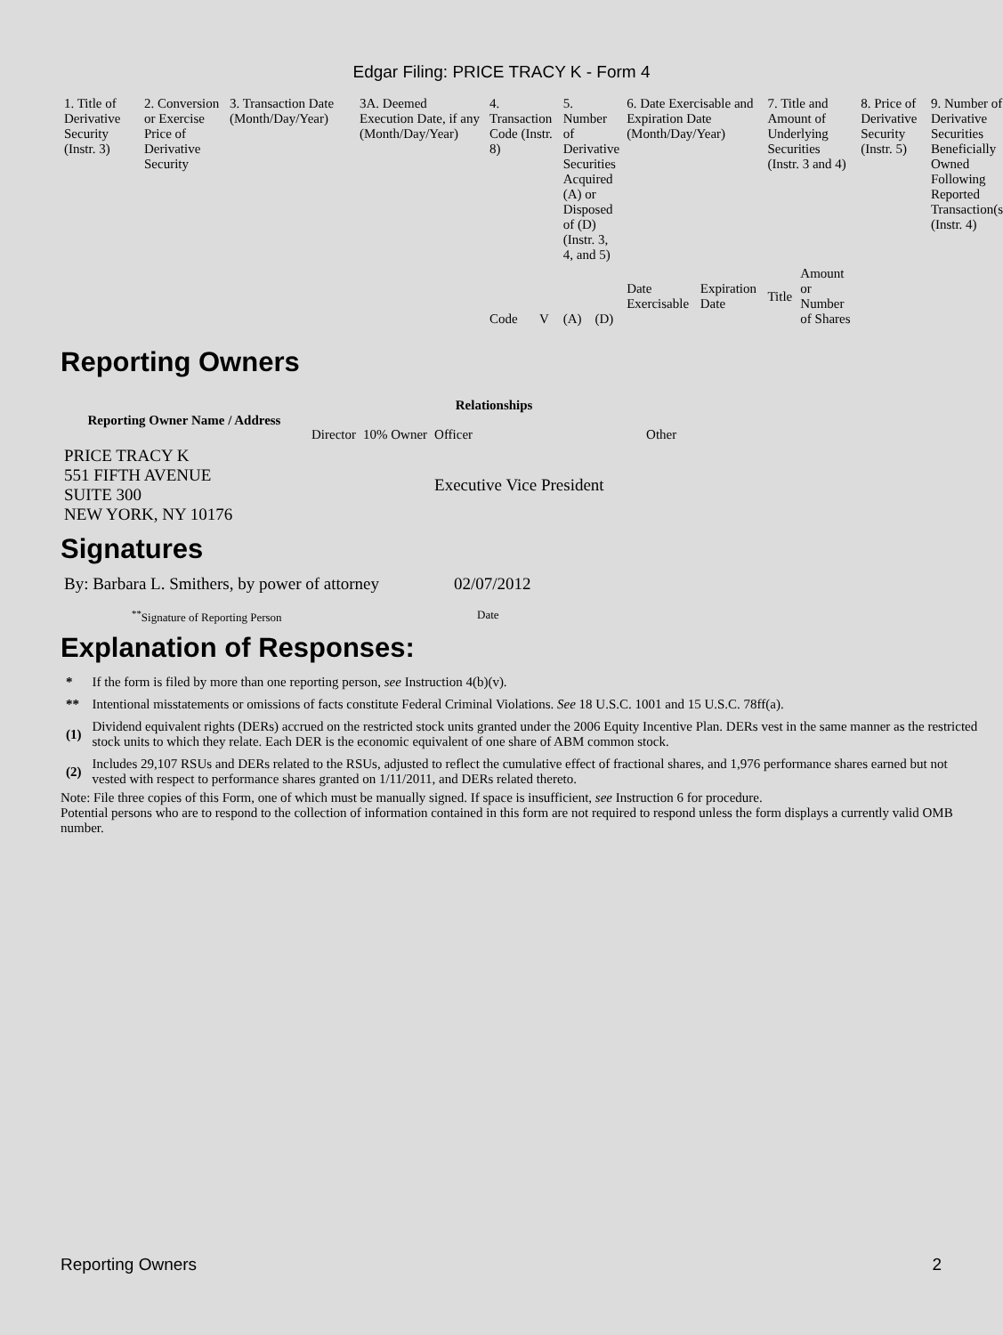Edgar Filing: PRICE TRACY K - Form 4
| 1. Title of Derivative Security (Instr. 3) | 2. Conversion or Exercise Price of Derivative Security | 3. Transaction Date (Month/Day/Year) | 3A. Deemed Execution Date, if any (Month/Day/Year) | 4. Transaction Code (Instr. 8) | | 5. Number of Derivative Securities Acquired (A) or Disposed of (D) (Instr. 3, 4, and 5) | | 6. Date Exercisable and Expiration Date (Month/Day/Year) | | 7. Title and Amount of Underlying Securities (Instr. 3 and 4) | | 8. Price of Derivative Security (Instr. 5) | 9. Number of Derivative Securities Beneficially Owned Following Reported Transaction(s) (Instr. 4) |
| | | | | Code | V | (A) | (D) | Date Exercisable | Expiration Date | Title | Amount or Number of Shares | | |
Reporting Owners
| Reporting Owner Name / Address | Relationships | | | |
| --- | --- | --- | --- | --- |
| | Director | 10% Owner | Officer | Other |
| PRICE TRACY K 551 FIFTH AVENUE SUITE 300 NEW YORK, NY 10176 | | | Executive Vice President | |
Signatures
| By: Barbara L. Smithers, by power of attorney | 02/07/2012 |
| <sup>**</sup> Signature of Reporting Person | Date |
Explanation of Responses:
| * | If the form is filed by more than one reporting person, see Instruction 4(b)(v). |
| ** | Intentional misstatements or omissions of facts constitute Federal Criminal Violations. See 18 U.S.C. 1001 and 15 U.S.C. 78ff(a). |
| (1) | Dividend equivalent rights (DERs) accrued on the restricted stock units granted under the 2006 Equity Incentive Plan. DERs vest in the same manner as the restricted stock units to which they relate. Each DER is the economic equivalent of one share of ABM common stock. |
| (2) | Includes 29,107 RSUs and DERs related to the RSUs, adjusted to reflect the cumulative effect of fractional shares, and 1,976 performance shares earned but not vested with respect to performance shares granted on 1/11/2011, and DERs related thereto. |
Note: File three copies of this Form, one of which must be manually signed. If space is insufficient, see Instruction 6 for procedure.
Potential persons who are to respond to the collection of information contained in this form are not required to respond unless the form displays a currently valid OMB number.
Reporting Owners 2